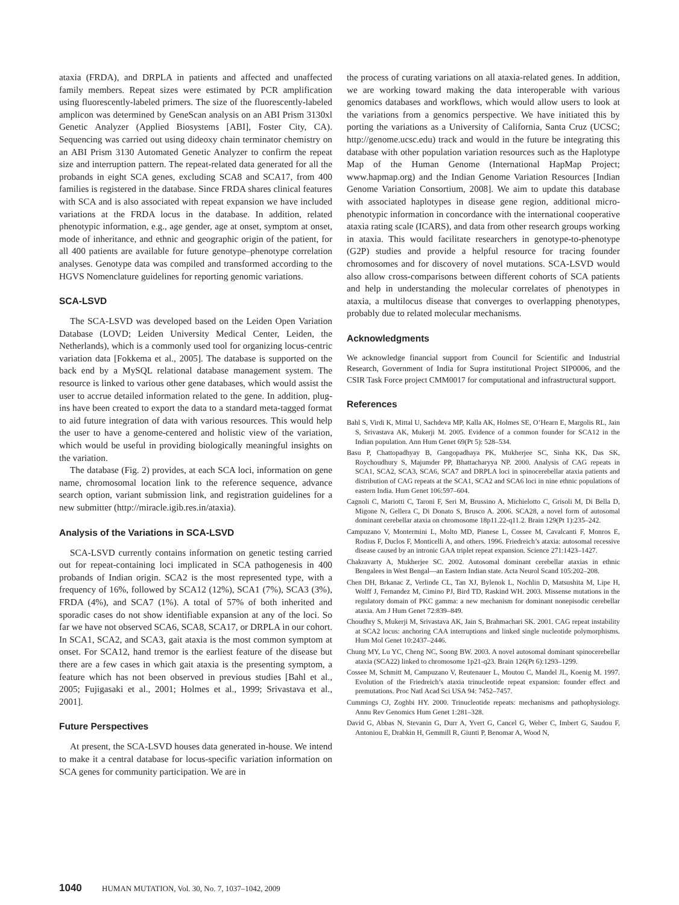ataxia (FRDA), and DRPLA in patients and affected and unaffected family members. Repeat sizes were estimated by PCR amplification using fluorescently-labeled primers. The size of the fluorescently-labeled amplicon was determined by GeneScan analysis on an ABI Prism 3130xl Genetic Analyzer (Applied Biosystems [ABI], Foster City, CA). Sequencing was carried out using dideoxy chain terminator chemistry on an ABI Prism 3130 Automated Genetic Analyzer to confirm the repeat size and interruption pattern. The repeat-related data generated for all the probands in eight SCA genes, excluding SCA8 and SCA17, from 400 families is registered in the database. Since FRDA shares clinical features with SCA and is also associated with repeat expansion we have included variations at the FRDA locus in the database. In addition, related phenotypic information, e.g., age gender, age at onset, symptom at onset, mode of inheritance, and ethnic and geographic origin of the patient, for all 400 patients are available for future genotype–phenotype correlation analyses. Genotype data was compiled and transformed according to the HGVS Nomenclature guidelines for reporting genomic variations.
SCA-LSVD
The SCA-LSVD was developed based on the Leiden Open Variation Database (LOVD; Leiden University Medical Center, Leiden, the Netherlands), which is a commonly used tool for organizing locus-centric variation data [Fokkema et al., 2005]. The database is supported on the back end by a MySQL relational database management system. The resource is linked to various other gene databases, which would assist the user to accrue detailed information related to the gene. In addition, plug-ins have been created to export the data to a standard meta-tagged format to aid future integration of data with various resources. This would help the user to have a genome-centered and holistic view of the variation, which would be useful in providing biologically meaningful insights on the variation.
The database (Fig. 2) provides, at each SCA loci, information on gene name, chromosomal location link to the reference sequence, advance search option, variant submission link, and registration guidelines for a new submitter (http://miracle.igib.res.in/ataxia).
Analysis of the Variations in SCA-LSVD
SCA-LSVD currently contains information on genetic testing carried out for repeat-containing loci implicated in SCA pathogenesis in 400 probands of Indian origin. SCA2 is the most represented type, with a frequency of 16%, followed by SCA12 (12%), SCA1 (7%), SCA3 (3%), FRDA (4%), and SCA7 (1%). A total of 57% of both inherited and sporadic cases do not show identifiable expansion at any of the loci. So far we have not observed SCA6, SCA8, SCA17, or DRPLA in our cohort. In SCA1, SCA2, and SCA3, gait ataxia is the most common symptom at onset. For SCA12, hand tremor is the earliest feature of the disease but there are a few cases in which gait ataxia is the presenting symptom, a feature which has not been observed in previous studies [Bahl et al., 2005; Fujigasaki et al., 2001; Holmes et al., 1999; Srivastava et al., 2001].
Future Perspectives
At present, the SCA-LSVD houses data generated in-house. We intend to make it a central database for locus-specific variation information on SCA genes for community participation. We are in
the process of curating variations on all ataxia-related genes. In addition, we are working toward making the data interoperable with various genomics databases and workflows, which would allow users to look at the variations from a genomics perspective. We have initiated this by porting the variations as a University of California, Santa Cruz (UCSC; http://genome.ucsc.edu) track and would in the future be integrating this database with other population variation resources such as the Haplotype Map of the Human Genome (International HapMap Project; www.hapmap.org) and the Indian Genome Variation Resources [Indian Genome Variation Consortium, 2008]. We aim to update this database with associated haplotypes in disease gene region, additional micro-phenotypic information in concordance with the international cooperative ataxia rating scale (ICARS), and data from other research groups working in ataxia. This would facilitate researchers in genotype-to-phenotype (G2P) studies and provide a helpful resource for tracing founder chromosomes and for discovery of novel mutations. SCA-LSVD would also allow cross-comparisons between different cohorts of SCA patients and help in understanding the molecular correlates of phenotypes in ataxia, a multilocus disease that converges to overlapping phenotypes, probably due to related molecular mechanisms.
Acknowledgments
We acknowledge financial support from Council for Scientific and Industrial Research, Government of India for Supra institutional Project SIP0006, and the CSIR Task Force project CMM0017 for computational and infrastructural support.
References
Bahl S, Virdi K, Mittal U, Sachdeva MP, Kalla AK, Holmes SE, O’Hearn E, Margolis RL, Jain S, Srivastava AK, Mukerji M. 2005. Evidence of a common founder for SCA12 in the Indian population. Ann Hum Genet 69(Pt 5): 528–534.
Basu P, Chattopadhyay B, Gangopadhaya PK, Mukherjee SC, Sinha KK, Das SK, Roychoudhury S, Majumder PP, Bhattacharyya NP. 2000. Analysis of CAG repeats in SCA1, SCA2, SCA3, SCA6, SCA7 and DRPLA loci in spinocerebellar ataxia patients and distribution of CAG repeats at the SCA1, SCA2 and SCA6 loci in nine ethnic populations of eastern India. Hum Genet 106:597–604.
Cagnoli C, Mariotti C, Taroni F, Seri M, Brussino A, Michielotto C, Grisoli M, Di Bella D, Migone N, Gellera C, Di Donato S, Brusco A. 2006. SCA28, a novel form of autosomal dominant cerebellar ataxia on chromosome 18p11.22-q11.2. Brain 129(Pt 1):235–242.
Campuzano V, Montermini L, Molto MD, Pianese L, Cossee M, Cavalcanti F, Monros E, Rodius F, Duclos F, Monticelli A, and others. 1996. Friedreich’s ataxia: autosomal recessive disease caused by an intronic GAA triplet repeat expansion. Science 271:1423–1427.
Chakravarty A, Mukherjee SC. 2002. Autosomal dominant cerebellar ataxias in ethnic Bengalees in West Bengal—an Eastern Indian state. Acta Neurol Scand 105:202–208.
Chen DH, Brkanac Z, Verlinde CL, Tan XJ, Bylenok L, Nochlin D, Matsushita M, Lipe H, Wolff J, Fernandez M, Cimino PJ, Bird TD, Raskind WH. 2003. Missense mutations in the regulatory domain of PKC gamma: a new mechanism for dominant nonepisodic cerebellar ataxia. Am J Hum Genet 72:839–849.
Choudhry S, Mukerji M, Srivastava AK, Jain S, Brahmachari SK. 2001. CAG repeat instability at SCA2 locus: anchoring CAA interruptions and linked single nucleotide polymorphisms. Hum Mol Genet 10:2437–2446.
Chung MY, Lu YC, Cheng NC, Soong BW. 2003. A novel autosomal dominant spinocerebellar ataxia (SCA22) linked to chromosome 1p21-q23. Brain 126(Pt 6):1293–1299.
Cossee M, Schmitt M, Campuzano V, Reutenauer L, Moutou C, Mandel JL, Koenig M. 1997. Evolution of the Friedreich’s ataxia trinucleotide repeat expansion: founder effect and premutations. Proc Natl Acad Sci USA 94: 7452–7457.
Cummings CJ, Zoghbi HY. 2000. Trinucleotide repeats: mechanisms and pathophysiology. Annu Rev Genomics Hum Genet 1:281–328.
David G, Abbas N, Stevanin G, Durr A, Yvert G, Cancel G, Weber C, Imbert G, Saudou F, Antoniou E, Drabkin H, Gemmill R, Giunti P, Benomar A, Wood N,
1040 HUMAN MUTATION, Vol. 30, No. 7, 1037–1042, 2009